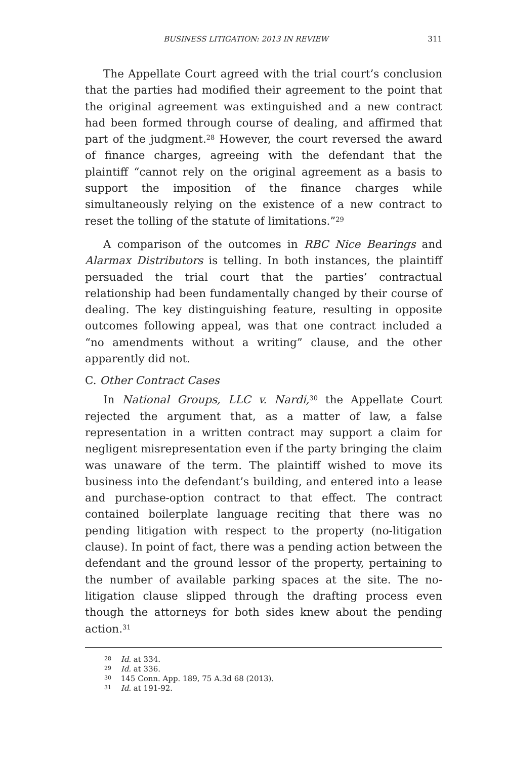BUSINESS LITIGATION: 2013 IN REVIEW 311
The Appellate Court agreed with the trial court’s conclusion that the parties had modified their agreement to the point that the original agreement was extinguished and a new contract had been formed through course of dealing, and affirmed that part of the judgment.<sup>28</sup> However, the court reversed the award of finance charges, agreeing with the defendant that the plaintiff “cannot rely on the original agreement as a basis to support the imposition of the finance charges while simultaneously relying on the existence of a new contract to reset the tolling of the statute of limitations.”<sup>29</sup>
A comparison of the outcomes in RBC Nice Bearings and Alarmax Distributors is telling. In both instances, the plaintiff persuaded the trial court that the parties’ contractual relationship had been fundamentally changed by their course of dealing. The key distinguishing feature, resulting in opposite outcomes following appeal, was that one contract included a “no amendments without a writing” clause, and the other apparently did not.
C. Other Contract Cases
In National Groups, LLC v. Nardi,<sup>30</sup> the Appellate Court rejected the argument that, as a matter of law, a false representation in a written contract may support a claim for negligent misrepresentation even if the party bringing the claim was unaware of the term. The plaintiff wished to move its business into the defendant’s building, and entered into a lease and purchase-option contract to that effect. The contract contained boilerplate language reciting that there was no pending litigation with respect to the property (no-litigation clause). In point of fact, there was a pending action between the defendant and the ground lessor of the property, pertaining to the number of available parking spaces at the site. The no-litigation clause slipped through the drafting process even though the attorneys for both sides knew about the pending action.<sup>31</sup>
<sup>28</sup> Id. at 334.
<sup>29</sup> Id. at 336.
<sup>30</sup> 145 Conn. App. 189, 75 A.3d 68 (2013).
<sup>31</sup> Id. at 191-92.